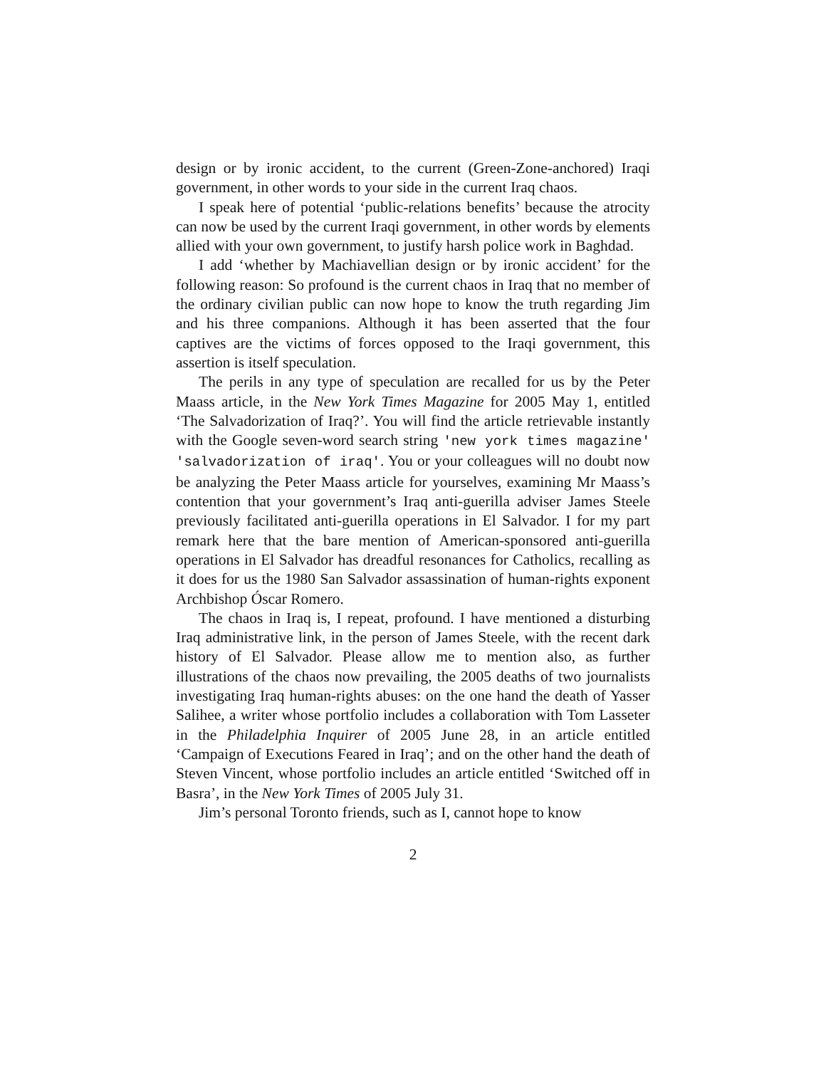design or by ironic accident, to the current (Green-Zone-anchored) Iraqi government, in other words to your side in the current Iraq chaos.
I speak here of potential ‘public-relations benefits’ because the atrocity can now be used by the current Iraqi government, in other words by elements allied with your own government, to justify harsh police work in Baghdad.
I add ‘whether by Machiavellian design or by ironic accident’ for the following reason: So profound is the current chaos in Iraq that no member of the ordinary civilian public can now hope to know the truth regarding Jim and his three companions. Although it has been asserted that the four captives are the victims of forces opposed to the Iraqi government, this assertion is itself speculation.
The perils in any type of speculation are recalled for us by the Peter Maass article, in the New York Times Magazine for 2005 May 1, entitled ‘The Salvadorization of Iraq?’. You will find the article retrievable instantly with the Google seven-word search string 'new york times magazine' 'salvadorization of iraq'. You or your colleagues will no doubt now be analyzing the Peter Maass article for yourselves, examining Mr Maass’s contention that your government’s Iraq anti-guerilla adviser James Steele previously facilitated anti-guerilla operations in El Salvador. I for my part remark here that the bare mention of American-sponsored anti-guerilla operations in El Salvador has dreadful resonances for Catholics, recalling as it does for us the 1980 San Salvador assassination of human-rights exponent Archbishop Óscar Romero.
The chaos in Iraq is, I repeat, profound. I have mentioned a disturbing Iraq administrative link, in the person of James Steele, with the recent dark history of El Salvador. Please allow me to mention also, as further illustrations of the chaos now prevailing, the 2005 deaths of two journalists investigating Iraq human-rights abuses: on the one hand the death of Yasser Salihee, a writer whose portfolio includes a collaboration with Tom Lasseter in the Philadelphia Inquirer of 2005 June 28, in an article entitled ‘Campaign of Executions Feared in Iraq’; and on the other hand the death of Steven Vincent, whose portfolio includes an article entitled ‘Switched off in Basra’, in the New York Times of 2005 July 31.
Jim’s personal Toronto friends, such as I, cannot hope to know
2